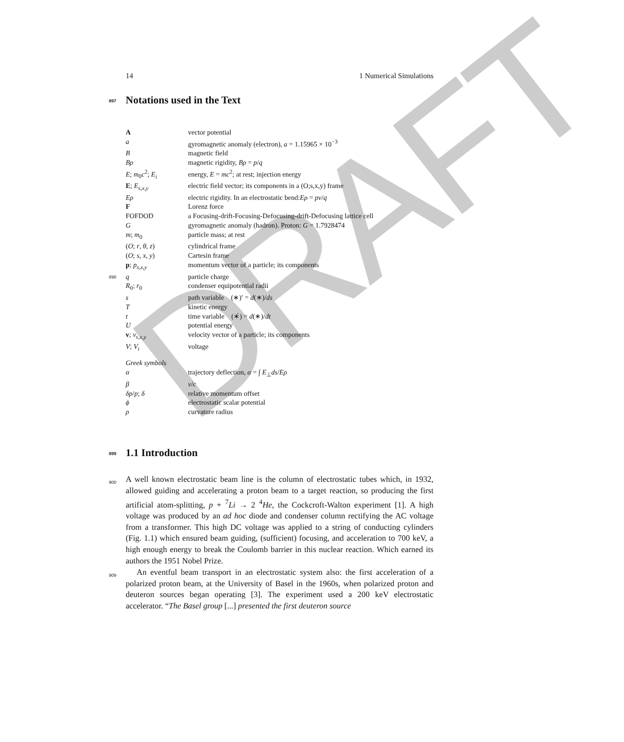DRAFT
14 1 Numerical Simulations
897 Notations used in the Text
| A | vector potential |
| a | gyromagnetic anomaly (electron), a = 1.15965 × 10<sup>−3</sup> |
| B | magnetic field |
| Bρ | magnetic rigidity, Bρ = p / q |
| E ; m<sub>0</sub> c<sup>2</sup>; E<sub>i</sub> | energy, E = mc<sup>2</sup>; at rest; injection energy |
| E ; E<sub>s,x,y</sub> | electric field vector; its components in a (O;s,x,y) frame |
| Eρ | electric rigidity. In an electrostatic bend: Eρ = pv / q |
| F | Lorenz force |
| FOFDOD | a Focusing-drift-Focusing-Defocusing-drift-Defocusing lattice cell |
| G | gyromagnetic anomaly (hadron). Proton: G = 1.7928474 |
| m ; m<sub>0</sub> | particle mass; at rest |
| ( O ; r , θ , z ) | cylindrical frame |
| ( O ; s , x , y ) | Cartesin frame |
| p ; p<sub>s,x,y</sub> | momentum vector of a particle; its components |
| 898 q | particle charge |
| R<sub>0</sub>; r<sub>0</sub> | condenser equipotential radii |
| s | path variable (∗)′ = d (∗)/ ds |
| T | kinetic energy |
| t | time variable (∗̇) = d (∗)/ dt |
| U | potential energy |
| v ; v<sub>s,x,y</sub> | velocity vector of a particle; its components |
| V ; V<sub>i</sub> | voltage |
| Greek symbols | |
| α | trajectory deflection, α = ∫ E<sub>⊥</sub> ds / Eρ |
| β | v / c |
| δp / p ; δ | relative momentum offset |
| ϕ | electrostatic scalar potential |
| ρ | curvature radius |
899 1.1 Introduction
900 A well known electrostatic beam line is the column of electrostatic tubes which, in 1932, allowed guiding and accelerating a proton beam to a target reaction, so producing the first artificial atom-splitting, p + <sup>7</sup>Li → 2 <sup>4</sup>He, the Cockcroft-Walton experiment [1]. A high voltage was produced by an ad hoc diode and condenser column rectifying the AC voltage from a transformer. This high DC voltage was applied to a string of conducting cylinders (Fig. 1.1) which ensured beam guiding, (sufficient) focusing, and acceleration to 700 keV, a high enough energy to break the Coulomb barrier in this nuclear reaction. Which earned its authors the 1951 Nobel Prize.
909 An eventful beam transport in an electrostatic system also: the first acceleration of a polarized proton beam, at the University of Basel in the 1960s, when polarized proton and deuteron sources began operating [3]. The experiment used a 200 keV electrostatic accelerator. “The Basel group [...] presented the first deuteron source